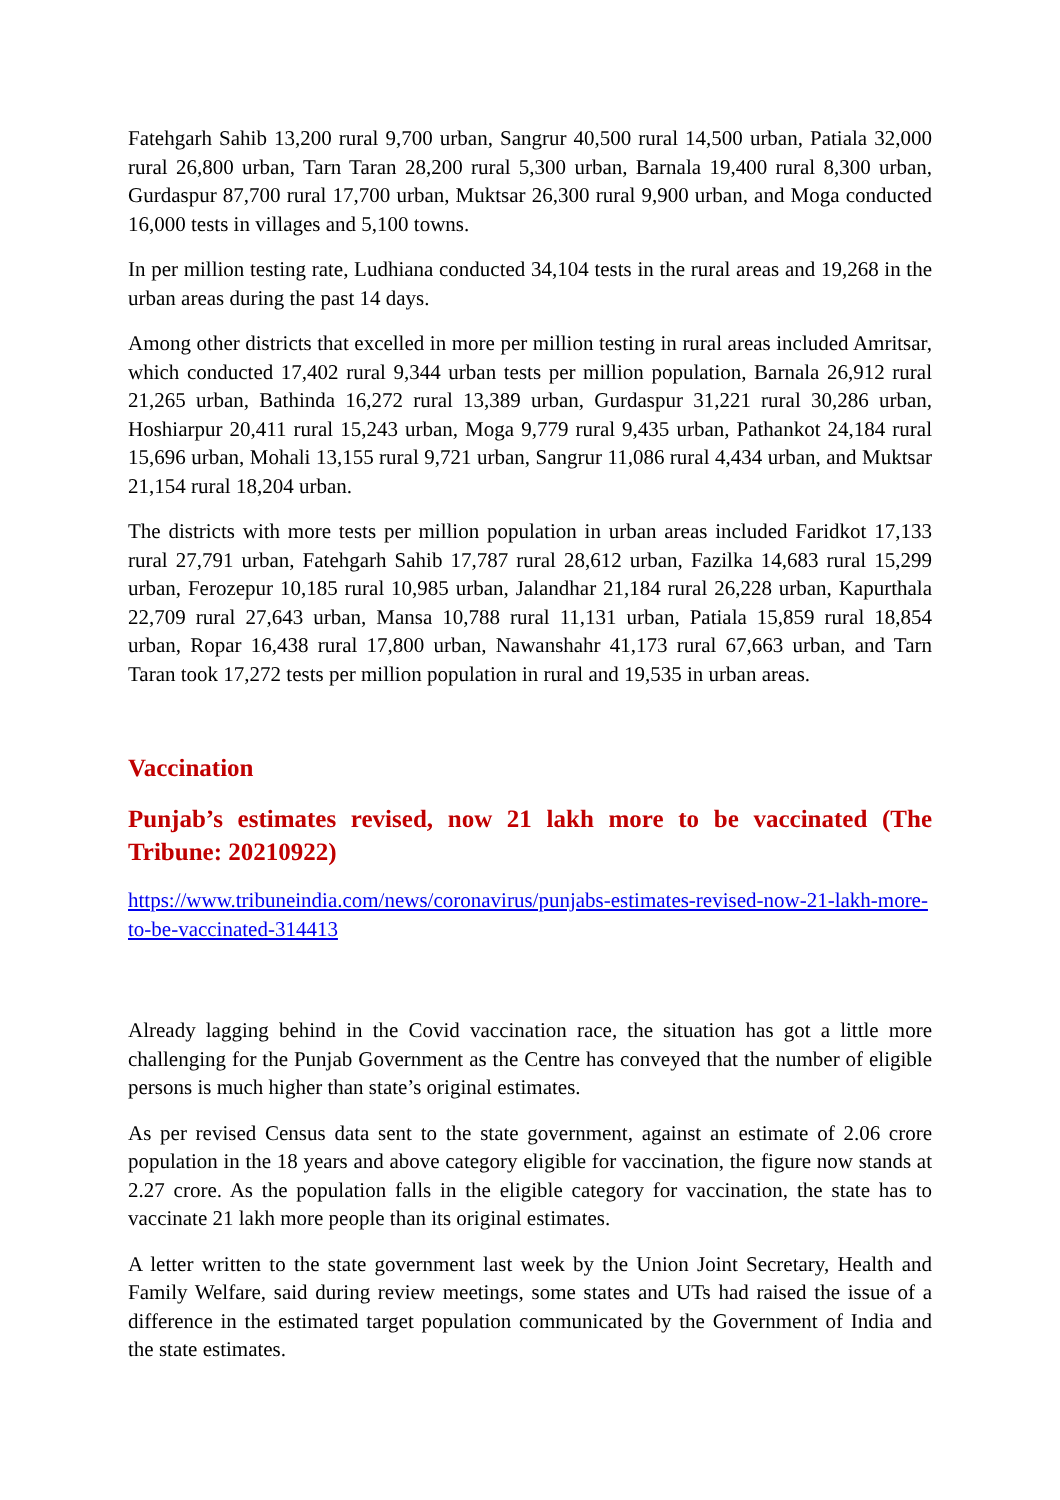Fatehgarh Sahib 13,200 rural 9,700 urban, Sangrur 40,500 rural 14,500 urban, Patiala 32,000 rural 26,800 urban, Tarn Taran 28,200 rural 5,300 urban, Barnala 19,400 rural 8,300 urban, Gurdaspur 87,700 rural 17,700 urban, Muktsar 26,300 rural 9,900 urban, and Moga conducted 16,000 tests in villages and 5,100 towns.
In per million testing rate, Ludhiana conducted 34,104 tests in the rural areas and 19,268 in the urban areas during the past 14 days.
Among other districts that excelled in more per million testing in rural areas included Amritsar, which conducted 17,402 rural 9,344 urban tests per million population, Barnala 26,912 rural 21,265 urban, Bathinda 16,272 rural 13,389 urban, Gurdaspur 31,221 rural 30,286 urban, Hoshiarpur 20,411 rural 15,243 urban, Moga 9,779 rural 9,435 urban, Pathankot 24,184 rural 15,696 urban, Mohali 13,155 rural 9,721 urban, Sangrur 11,086 rural 4,434 urban, and Muktsar 21,154 rural 18,204 urban.
The districts with more tests per million population in urban areas included Faridkot 17,133 rural 27,791 urban, Fatehgarh Sahib 17,787 rural 28,612 urban, Fazilka 14,683 rural 15,299 urban, Ferozepur 10,185 rural 10,985 urban, Jalandhar 21,184 rural 26,228 urban, Kapurthala 22,709 rural 27,643 urban, Mansa 10,788 rural 11,131 urban, Patiala 15,859 rural 18,854 urban, Ropar 16,438 rural 17,800 urban, Nawanshahr 41,173 rural 67,663 urban, and Tarn Taran took 17,272 tests per million population in rural and 19,535 in urban areas.
Vaccination
Punjab’s estimates revised, now 21 lakh more to be vaccinated (The Tribune: 20210922)
https://www.tribuneindia.com/news/coronavirus/punjabs-estimates-revised-now-21-lakh-more-to-be-vaccinated-314413
Already lagging behind in the Covid vaccination race, the situation has got a little more challenging for the Punjab Government as the Centre has conveyed that the number of eligible persons is much higher than state’s original estimates.
As per revised Census data sent to the state government, against an estimate of 2.06 crore population in the 18 years and above category eligible for vaccination, the figure now stands at 2.27 crore. As the population falls in the eligible category for vaccination, the state has to vaccinate 21 lakh more people than its original estimates.
A letter written to the state government last week by the Union Joint Secretary, Health and Family Welfare, said during review meetings, some states and UTs had raised the issue of a difference in the estimated target population communicated by the Government of India and the state estimates.